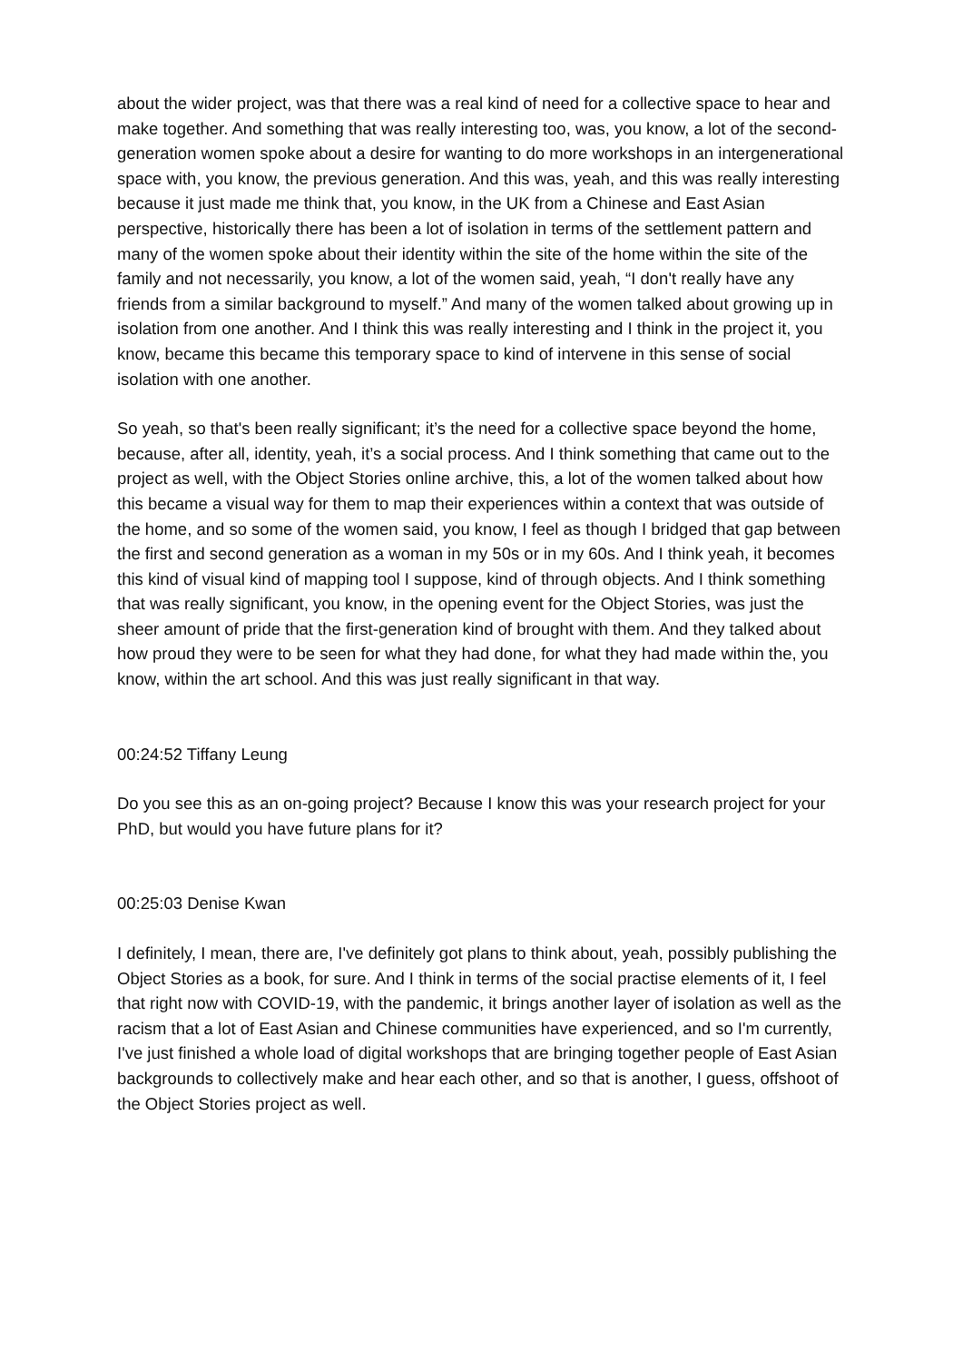about the wider project, was that there was a real kind of need for a collective space to hear and make together. And something that was really interesting too, was, you know, a lot of the second-generation women spoke about a desire for wanting to do more workshops in an intergenerational space with, you know, the previous generation. And this was, yeah, and this was really interesting because it just made me think that, you know, in the UK from a Chinese and East Asian perspective, historically there has been a lot of isolation in terms of the settlement pattern and many of the women spoke about their identity within the site of the home within the site of the family and not necessarily, you know, a lot of the women said, yeah, “I don't really have any friends from a similar background to myself.” And many of the women talked about growing up in isolation from one another. And I think this was really interesting and I think in the project it, you know, became this became this temporary space to kind of intervene in this sense of social isolation with one another.
So yeah, so that's been really significant; it’s the need for a collective space beyond the home, because, after all, identity, yeah, it’s a social process. And I think something that came out to the project as well, with the Object Stories online archive, this, a lot of the women talked about how this became a visual way for them to map their experiences within a context that was outside of the home, and so some of the women said, you know, I feel as though I bridged that gap between the first and second generation as a woman in my 50s or in my 60s. And I think yeah, it becomes this kind of visual kind of mapping tool I suppose, kind of through objects. And I think something that was really significant, you know, in the opening event for the Object Stories, was just the sheer amount of pride that the first-generation kind of brought with them. And they talked about how proud they were to be seen for what they had done, for what they had made within the, you know, within the art school. And this was just really significant in that way.
00:24:52 Tiffany Leung
Do you see this as an on-going project? Because I know this was your research project for your PhD, but would you have future plans for it?
00:25:03 Denise Kwan
I definitely, I mean, there are, I've definitely got plans to think about, yeah, possibly publishing the Object Stories as a book, for sure. And I think in terms of the social practise elements of it, I feel that right now with COVID-19, with the pandemic, it brings another layer of isolation as well as the racism that a lot of East Asian and Chinese communities have experienced, and so I'm currently, I've just finished a whole load of digital workshops that are bringing together people of East Asian backgrounds to collectively make and hear each other, and so that is another, I guess, offshoot of the Object Stories project as well.